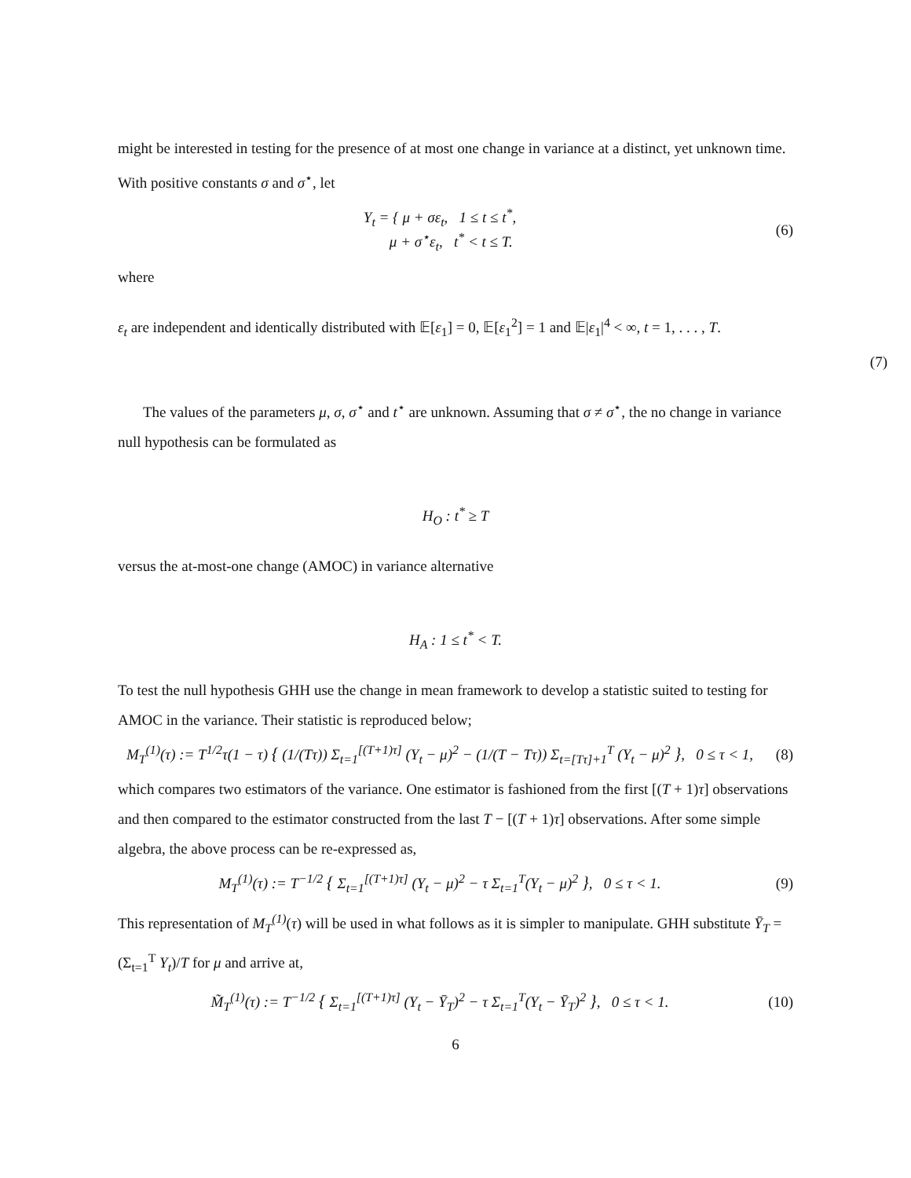might be interested in testing for the presence of at most one change in variance at a distinct, yet unknown time. With positive constants σ and σ<sup>⋆</sup>, let
Y<sub>t</sub> = { μ + σε<sub>t</sub>, 1 ≤ t ≤ t<sup>*</sup>,
μ + σ<sup>⋆</sup>ε<sub>t</sub>, t<sup>*</sup> < t ≤ T.
(6)
where
ε<sub>t</sub> are independent and identically distributed with 𝔼[ε<sub>1</sub>] = 0, 𝔼[ε<sub>1</sub><sup>2</sup>] = 1 and 𝔼|ε<sub>1</sub>|<sup>4</sup> < ∞, t = 1, . . . , T.
(7)
The values of the parameters μ, σ, σ<sup>⋆</sup> and t<sup>⋆</sup> are unknown. Assuming that σ ≠ σ<sup>⋆</sup>, the no change in variance null hypothesis can be formulated as
H<sub>O</sub> : t<sup>*</sup> ≥ T
versus the at-most-one change (AMOC) in variance alternative
H<sub>A</sub> : 1 ≤ t<sup>*</sup> < T.
To test the null hypothesis GHH use the change in mean framework to develop a statistic suited to testing for AMOC in the variance. Their statistic is reproduced below;
M<sub>T</sub><sup>(1)</sup>(τ) := T<sup>1/2</sup>τ(1 − τ) { (1/(Tτ)) Σ<sub>t=1</sub><sup>[(T+1)τ]</sup> (Y<sub>t</sub> − μ)<sup>2</sup> − (1/(T − Tτ)) Σ<sub>t=[Tτ]+1</sub><sup>T</sup> (Y<sub>t</sub> − μ)<sup>2</sup> }, 0 ≤ τ < 1,
(8)
which compares two estimators of the variance. One estimator is fashioned from the first [(T + 1)τ] observations and then compared to the estimator constructed from the last T − [(T + 1)τ] observations. After some simple algebra, the above process can be re-expressed as,
M<sub>T</sub><sup>(1)</sup>(τ) := T<sup>−1/2</sup> { Σ<sub>t=1</sub><sup>[(T+1)τ]</sup> (Y<sub>t</sub> − μ)<sup>2</sup> − τ Σ<sub>t=1</sub><sup>T</sup>(Y<sub>t</sub> − μ)<sup>2</sup> }, 0 ≤ τ < 1.
(9)
This representation of M<sub>T</sub><sup>(1)</sup>(τ) will be used in what follows as it is simpler to manipulate. GHH substitute Ȳ<sub>T</sub> = (Σ<sub>t=1</sub><sup>T</sup> Y<sub>t</sub>)/T for μ and arrive at,
M̃<sub>T</sub><sup>(1)</sup>(τ) := T<sup>−1/2</sup> { Σ<sub>t=1</sub><sup>[(T+1)τ]</sup> (Y<sub>t</sub> − Ȳ<sub>T</sub>)<sup>2</sup> − τ Σ<sub>t=1</sub><sup>T</sup>(Y<sub>t</sub> − Ȳ<sub>T</sub>)<sup>2</sup> }, 0 ≤ τ < 1.
(10)
6